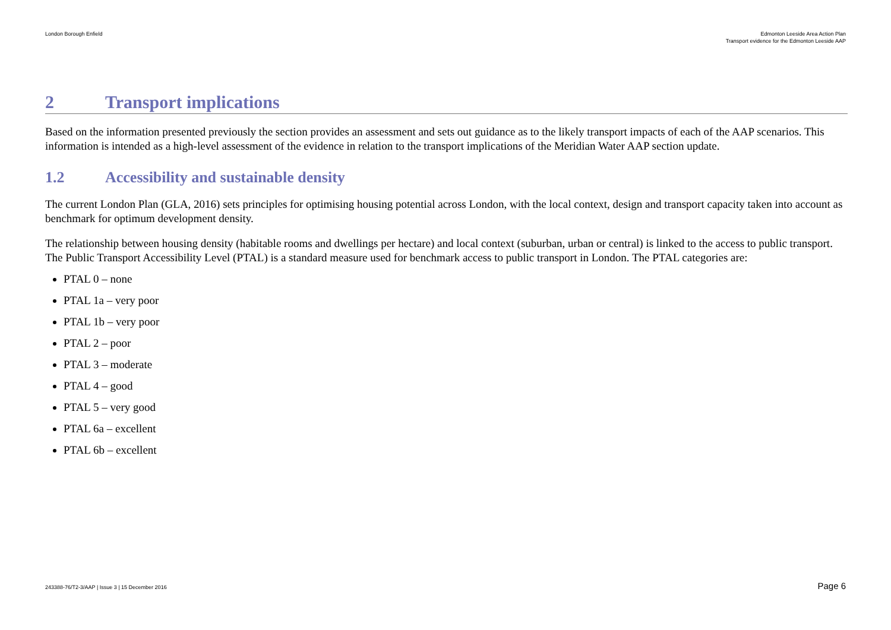London Borough Enfield Edmonton Leeside Area Action Plan
Transport evidence for the Edmonton Leeside AAP
2 Transport implications
Based on the information presented previously the section provides an assessment and sets out guidance as to the likely transport impacts of each of the AAP scenarios. This information is intended as a high-level assessment of the evidence in relation to the transport implications of the Meridian Water AAP section update.
1.2 Accessibility and sustainable density
The current London Plan (GLA, 2016) sets principles for optimising housing potential across London, with the local context, design and transport capacity taken into account as benchmark for optimum development density.
The relationship between housing density (habitable rooms and dwellings per hectare) and local context (suburban, urban or central) is linked to the access to public transport. The Public Transport Accessibility Level (PTAL) is a standard measure used for benchmark access to public transport in London. The PTAL categories are:
PTAL 0 – none
PTAL 1a – very poor
PTAL 1b – very poor
PTAL 2 – poor
PTAL 3 – moderate
PTAL 4 – good
PTAL 5 – very good
PTAL 6a – excellent
PTAL 6b – excellent
243388-76/T2-3/AAP | Issue 3 | 15 December 2016
Page 6